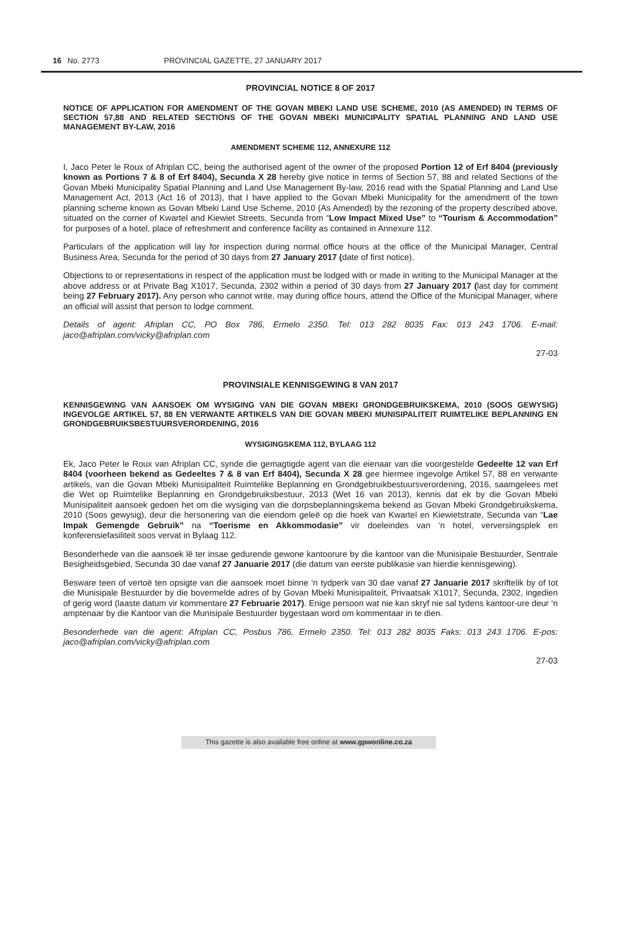16 No. 2773 PROVINCIAL GAZETTE, 27 JANUARY 2017
PROVINCIAL NOTICE 8 OF 2017
NOTICE OF APPLICATION FOR AMENDMENT OF THE GOVAN MBEKI LAND USE SCHEME, 2010 (AS AMENDED) IN TERMS OF SECTION 57,88 AND RELATED SECTIONS OF THE GOVAN MBEKI MUNICIPALITY SPATIAL PLANNING AND LAND USE MANAGEMENT BY-LAW, 2016
AMENDMENT SCHEME 112, ANNEXURE 112
I, Jaco Peter le Roux of Afriplan CC, being the authorised agent of the owner of the proposed Portion 12 of Erf 8404 (previously known as Portions 7 & 8 of Erf 8404), Secunda X 28 hereby give notice in terms of Section 57, 88 and related Sections of the Govan Mbeki Municipality Spatial Planning and Land Use Management By-law, 2016 read with the Spatial Planning and Land Use Management Act, 2013 (Act 16 of 2013), that I have applied to the Govan Mbeki Municipality for the amendment of the town planning scheme known as Govan Mbeki Land Use Scheme, 2010 (As Amended) by the rezoning of the property described above, situated on the corner of Kwartel and Kiewiet Streets, Secunda from “Low Impact Mixed Use” to “Tourism & Accommodation” for purposes of a hotel, place of refreshment and conference facility as contained in Annexure 112.
Particulars of the application will lay for inspection during normal office hours at the office of the Municipal Manager, Central Business Area, Secunda for the period of 30 days from 27 January 2017 (date of first notice).
Objections to or representations in respect of the application must be lodged with or made in writing to the Municipal Manager at the above address or at Private Bag X1017, Secunda, 2302 within a period of 30 days from 27 January 2017 (last day for comment being 27 February 2017). Any person who cannot write, may during office hours, attend the Office of the Municipal Manager, where an official will assist that person to lodge comment.
Details of agent: Afriplan CC, PO Box 786, Ermelo 2350. Tel: 013 282 8035 Fax: 013 243 1706. E-mail: jaco@afriplan.com/vicky@afriplan.com
27-03
PROVINSIALE KENNISGEWING 8 VAN 2017
KENNISGEWING VAN AANSOEK OM WYSIGING VAN DIE GOVAN MBEKI GRONDGEBRUIKSKEMA, 2010 (SOOS GEWYSIG) INGEVOLGE ARTIKEL 57, 88 EN VERWANTE ARTIKELS VAN DIE GOVAN MBEKI MUNISIPALITEIT RUIMTELIKE BEPLANNING EN GRONDGEBRUIKSBESTUURSVERORDENING, 2016
WYSIGINGSKEMA 112, BYLAAG 112
Ek, Jaco Peter le Roux van Afriplan CC, synde die gemagtigde agent van die eienaar van die voorgestelde Gedeelte 12 van Erf 8404 (voorheen bekend as Gedeeltes 7 & 8 van Erf 8404), Secunda X 28 gee hiermee ingevolge Artikel 57, 88 en verwante artikels, van die Govan Mbeki Munisipaliteit Ruimtelike Beplanning en Grondgebruikbestuursverordening, 2016, saamgelees met die Wet op Ruimtelike Beplanning en Grondgebruiksbestuur, 2013 (Wet 16 van 2013), kennis dat ek by die Govan Mbeki Munisipaliteit aansoek gedoen het om die wysiging van die dorpsbeplanningskema bekend as Govan Mbeki Grondgebruikskema, 2010 (Soos gewysig), deur die hersonering van die eiendom geleë op die hoek van Kwartel en Kiewietstrate, Secunda van “Lae Impak Gemengde Gebruik” na “Toerisme en Akkommodasie” vir doeleindes van ‘n hotel, verversingsplek en konferensiefasiliteit soos vervat in Bylaag 112.
Besonderhede van die aansoek lê ter insae gedurende gewone kantoorure by die kantoor van die Munisipale Bestuurder, Sentrale Besigheidsgebied, Secunda 30 dae vanaf 27 Januarie 2017 (die datum van eerste publikasie van hierdie kennisgewing).
Besware teen of vertoë ten opsigte van die aansoek moet binne ‘n tydperk van 30 dae vanaf 27 Januarie 2017 skriftelik by of tot die Munisipale Bestuurder by die bovermelde adres of by Govan Mbeki Munisipaliteit, Privaatsak X1017, Secunda, 2302, ingedien of gerig word (laaste datum vir kommentare 27 Februarie 2017). Enige persoon wat nie kan skryf nie sal tydens kantoor-ure deur ‘n amptenaar by die Kantoor van die Munisipale Bestuurder bygestaan word om kommentaar in te dien.
Besonderhede van die agent: Afriplan CC, Posbus 786, Ermelo 2350. Tel: 013 282 8035 Faks: 013 243 1706. E-pos: jaco@afriplan.com/vicky@afriplan.com
27-03
This gazette is also available free online at www.gpwonline.co.za